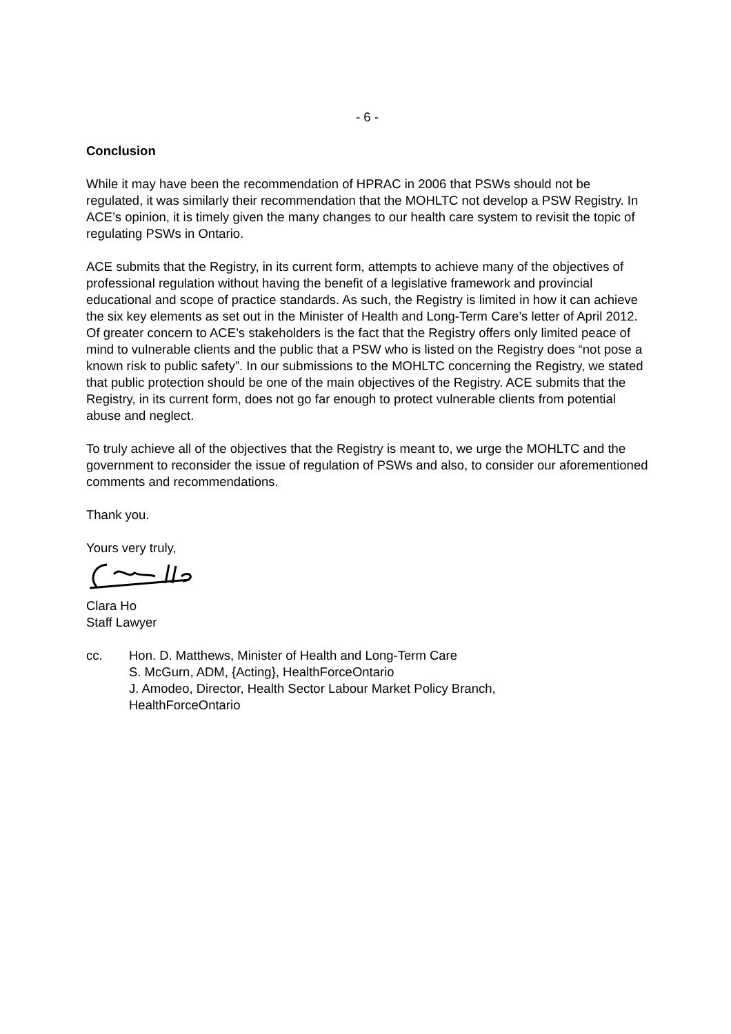- 6 -
Conclusion
While it may have been the recommendation of HPRAC in 2006 that PSWs should not be regulated, it was similarly their recommendation that the MOHLTC not develop a PSW Registry. In ACE’s opinion, it is timely given the many changes to our health care system to revisit the topic of regulating PSWs in Ontario.
ACE submits that the Registry, in its current form, attempts to achieve many of the objectives of professional regulation without having the benefit of a legislative framework and provincial educational and scope of practice standards. As such, the Registry is limited in how it can achieve the six key elements as set out in the Minister of Health and Long-Term Care’s letter of April 2012. Of greater concern to ACE’s stakeholders is the fact that the Registry offers only limited peace of mind to vulnerable clients and the public that a PSW who is listed on the Registry does “not pose a known risk to public safety”. In our submissions to the MOHLTC concerning the Registry, we stated that public protection should be one of the main objectives of the Registry. ACE submits that the Registry, in its current form, does not go far enough to protect vulnerable clients from potential abuse and neglect.
To truly achieve all of the objectives that the Registry is meant to, we urge the MOHLTC and the government to reconsider the issue of regulation of PSWs and also, to consider our aforementioned comments and recommendations.
Thank you.
Yours very truly,
Clara Ho
Staff Lawyer
cc. Hon. D. Matthews, Minister of Health and Long-Term Care
S. McGurn, ADM, {Acting}, HealthForceOntario
J. Amodeo, Director, Health Sector Labour Market Policy Branch,
HealthForceOntario